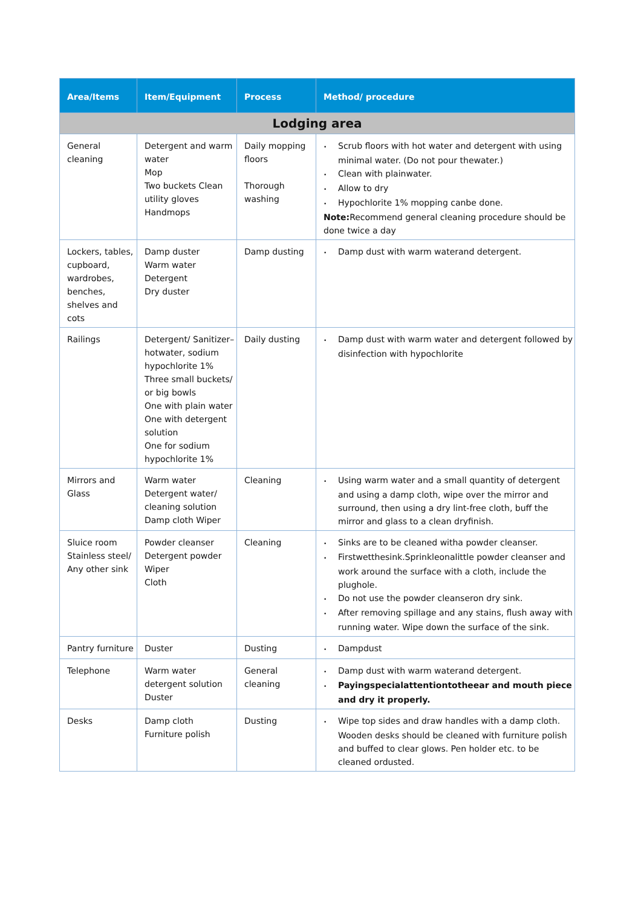| Area/Items | Item/Equipment | Process | Method/ procedure |
| --- | --- | --- | --- |
| Lodging area | | | |
| General cleaning | Detergent and warm water Mop Two buckets Clean utility gloves Handmops | Daily mopping floors Thorough washing | • Scrub floors with hot water and detergent with using minimal water. (Do not pour thewater.) • Clean with plainwater. • Allow to dry • Hypochlorite 1% mopping canbe done. Note: Recommend general cleaning procedure should be done twice a day |
| Lockers, tables, cupboard, wardrobes, benches, shelves and cots | Damp duster Warm water Detergent Dry duster | Damp dusting | • Damp dust with warm waterand detergent. |
| Railings | Detergent/ Sanitizer–hotwater, sodium hypochlorite 1% Three small buckets/ or big bowls One with plain water One with detergent solution One for sodium hypochlorite 1% | Daily dusting | • Damp dust with warm water and detergent followed by disinfection with hypochlorite |
| Mirrors and Glass | Warm water Detergent water/ cleaning solution Damp cloth Wiper | Cleaning | • Using warm water and a small quantity of detergent and using a damp cloth, wipe over the mirror and surround, then using a dry lint-free cloth, buff the mirror and glass to a clean dryfinish. |
| Sluice room Stainless steel/ Any other sink | Powder cleanser Detergent powder Wiper Cloth | Cleaning | • Sinks are to be cleaned witha powder cleanser. • Firstwetthesink.Sprinkleonalittle powder cleanser and work around the surface with a cloth, include the plughole. • Do not use the powder cleanseron dry sink. • After removing spillage and any stains, flush away with running water. Wipe down the surface of the sink. |
| Pantry furniture | Duster | Dusting | • Dampdust |
| Telephone | Warm water detergent solution Duster | General cleaning | • Damp dust with warm waterand detergent. • Payingspecialattentiontotheear and mouth piece and dry it properly. |
| Desks | Damp cloth Furniture polish | Dusting | • Wipe top sides and draw handles with a damp cloth. Wooden desks should be cleaned with furniture polish and buffed to clear glows. Pen holder etc. to be cleaned ordusted. |